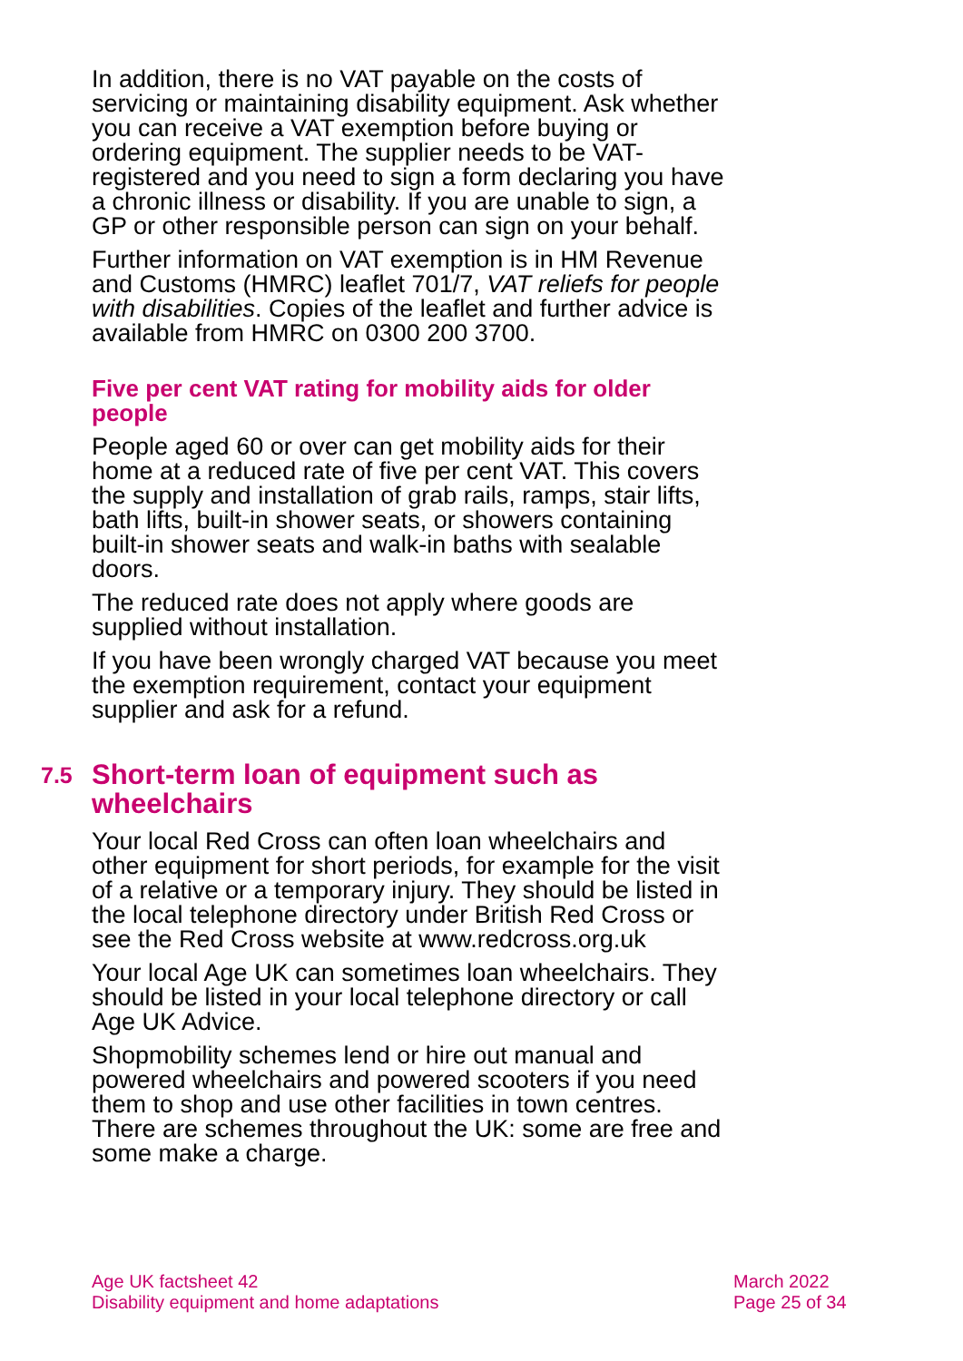In addition, there is no VAT payable on the costs of servicing or maintaining disability equipment. Ask whether you can receive a VAT exemption before buying or ordering equipment. The supplier needs to be VAT-registered and you need to sign a form declaring you have a chronic illness or disability. If you are unable to sign, a GP or other responsible person can sign on your behalf.
Further information on VAT exemption is in HM Revenue and Customs (HMRC) leaflet 701/7, VAT reliefs for people with disabilities. Copies of the leaflet and further advice is available from HMRC on 0300 200 3700.
Five per cent VAT rating for mobility aids for older people
People aged 60 or over can get mobility aids for their home at a reduced rate of five per cent VAT. This covers the supply and installation of grab rails, ramps, stair lifts, bath lifts, built-in shower seats, or showers containing built-in shower seats and walk-in baths with sealable doors.
The reduced rate does not apply where goods are supplied without installation.
If you have been wrongly charged VAT because you meet the exemption requirement, contact your equipment supplier and ask for a refund.
7.5 Short-term loan of equipment such as wheelchairs
Your local Red Cross can often loan wheelchairs and other equipment for short periods, for example for the visit of a relative or a temporary injury. They should be listed in the local telephone directory under British Red Cross or see the Red Cross website at www.redcross.org.uk
Your local Age UK can sometimes loan wheelchairs. They should be listed in your local telephone directory or call Age UK Advice.
Shopmobility schemes lend or hire out manual and powered wheelchairs and powered scooters if you need them to shop and use other facilities in town centres. There are schemes throughout the UK: some are free and some make a charge.
Age UK factsheet 42
Disability equipment and home adaptations
March 2022
Page 25 of 34